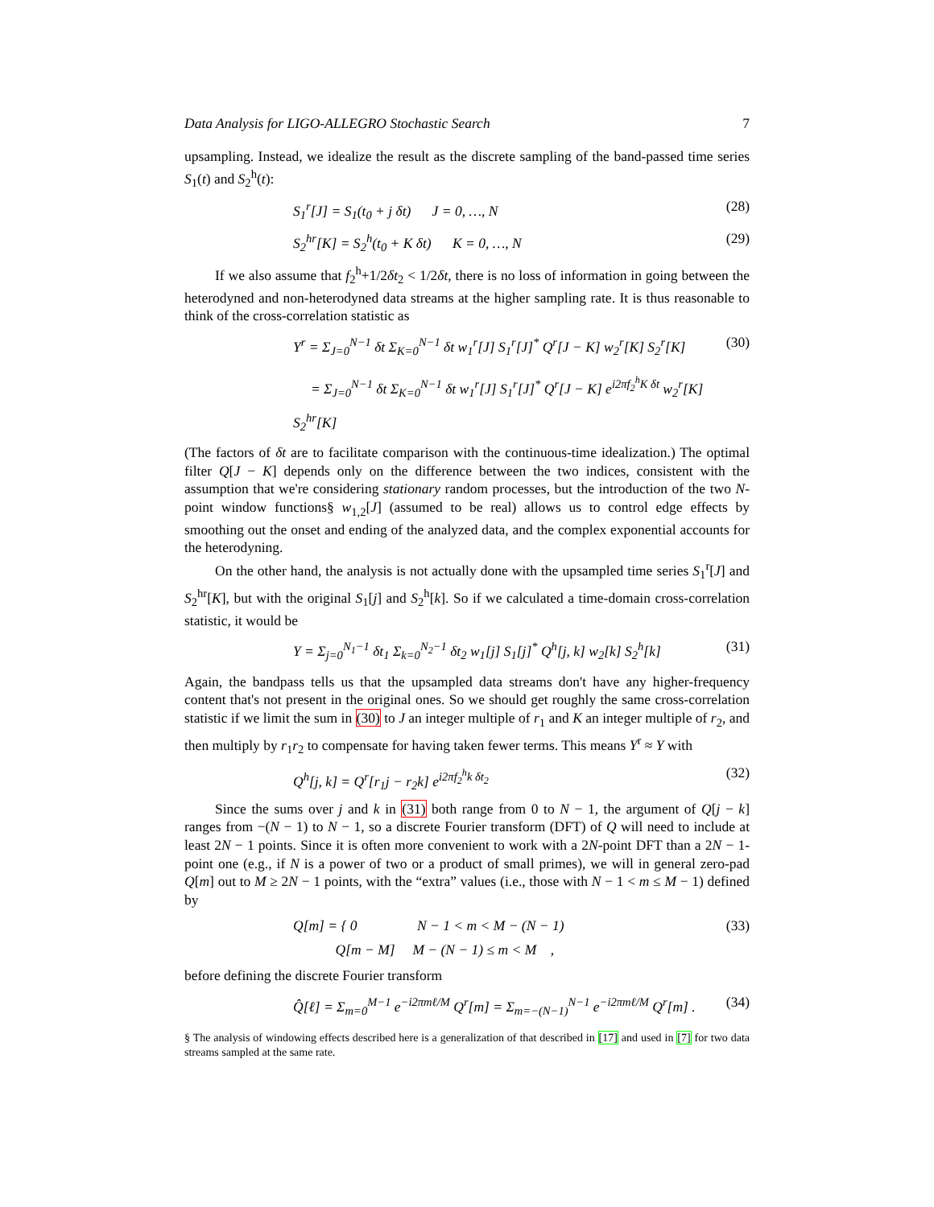Data Analysis for LIGO-ALLEGRO Stochastic Search 7
upsampling. Instead, we idealize the result as the discrete sampling of the band-passed time series S<sub>1</sub>(t) and S<sub>2</sub><sup>h</sup>(t):
S<sub>1</sub><sup>r</sup>[J] = S<sub>1</sub>(t<sub>0</sub> + j δt) J = 0, …, N (28)
S<sub>2</sub><sup>hr</sup>[K] = S<sub>2</sub><sup>h</sup>(t<sub>0</sub> + K δt) K = 0, …, N (29)
If we also assume that f<sub>2</sub><sup>h</sup>+1/2δt<sub>2</sub> < 1/2δt, there is no loss of information in going between the heterodyned and non-heterodyned data streams at the higher sampling rate. It is thus reasonable to think of the cross-correlation statistic as
Y<sup>r</sup> = Σ<sub>J=0</sub><sup>N−1</sup> δt Σ<sub>K=0</sub><sup>N−1</sup> δt w<sub>1</sub><sup>r</sup>[J] S<sub>1</sub><sup>r</sup>[J]<sup>*</sup> Q<sup>r</sup>[J − K] w<sub>2</sub><sup>r</sup>[K] S<sub>2</sub><sup>r</sup>[K] (30)
= Σ<sub>J=0</sub><sup>N−1</sup> δt Σ<sub>K=0</sub><sup>N−1</sup> δt w<sub>1</sub><sup>r</sup>[J] S<sub>1</sub><sup>r</sup>[J]<sup>*</sup> Q<sup>r</sup>[J − K] e<sup>i2πf<sub>2</sub><sup>h</sup>K δt</sup> w<sub>2</sub><sup>r</sup>[K] S<sub>2</sub><sup>hr</sup>[K]
(The factors of δt are to facilitate comparison with the continuous-time idealization.) The optimal filter Q[J − K] depends only on the difference between the two indices, consistent with the assumption that we're considering stationary random processes, but the introduction of the two N-point window functions§ w<sub>1,2</sub>[J] (assumed to be real) allows us to control edge effects by smoothing out the onset and ending of the analyzed data, and the complex exponential accounts for the heterodyning.
On the other hand, the analysis is not actually done with the upsampled time series S<sub>1</sub><sup>r</sup>[J] and S<sub>2</sub><sup>hr</sup>[K], but with the original S<sub>1</sub>[j] and S<sub>2</sub><sup>h</sup>[k]. So if we calculated a time-domain cross-correlation statistic, it would be
Y = Σ<sub>j=0</sub><sup>N<sub>1</sub>−1</sup> δt<sub>1</sub> Σ<sub>k=0</sub><sup>N<sub>2</sub>−1</sup> δt<sub>2</sub> w<sub>1</sub>[j] S<sub>1</sub>[j]<sup>*</sup> Q<sup>h</sup>[j, k] w<sub>2</sub>[k] S<sub>2</sub><sup>h</sup>[k] (31)
Again, the bandpass tells us that the upsampled data streams don't have any higher-frequency content that's not present in the original ones. So we should get roughly the same cross-correlation statistic if we limit the sum in (30) to J an integer multiple of r<sub>1</sub> and K an integer multiple of r<sub>2</sub>, and then multiply by r<sub>1</sub>r<sub>2</sub> to compensate for having taken fewer terms. This means Y<sup>r</sup> ≈ Y with
Q<sup>h</sup>[j, k] = Q<sup>r</sup>[r<sub>1</sub>j − r<sub>2</sub>k] e<sup>i2πf<sub>2</sub><sup>h</sup>k δt<sub>2</sub></sup> (32)
Since the sums over j and k in (31) both range from 0 to N − 1, the argument of Q[j − k] ranges from −(N − 1) to N − 1, so a discrete Fourier transform (DFT) of Q will need to include at least 2N − 1 points. Since it is often more convenient to work with a 2N-point DFT than a 2N − 1-point one (e.g., if N is a power of two or a product of small primes), we will in general zero-pad Q[m] out to M ≥ 2N − 1 points, with the “extra” values (i.e., those with N − 1 < m ≤ M − 1) defined by
Q[m] = { 0 N − 1 < m < M − (N − 1)
Q[m − M] M − (N − 1) ≤ m < M , (33)
before defining the discrete Fourier transform
Q̂[ℓ] = Σ<sub>m=0</sub><sup>M−1</sup> e<sup>−i2πmℓ/M</sup> Q<sup>r</sup>[m] = Σ<sub>m=−(N−1)</sub><sup>N−1</sup> e<sup>−i2πmℓ/M</sup> Q<sup>r</sup>[m] . (34)
§ The analysis of windowing effects described here is a generalization of that described in [17] and used in [7] for two data streams sampled at the same rate.